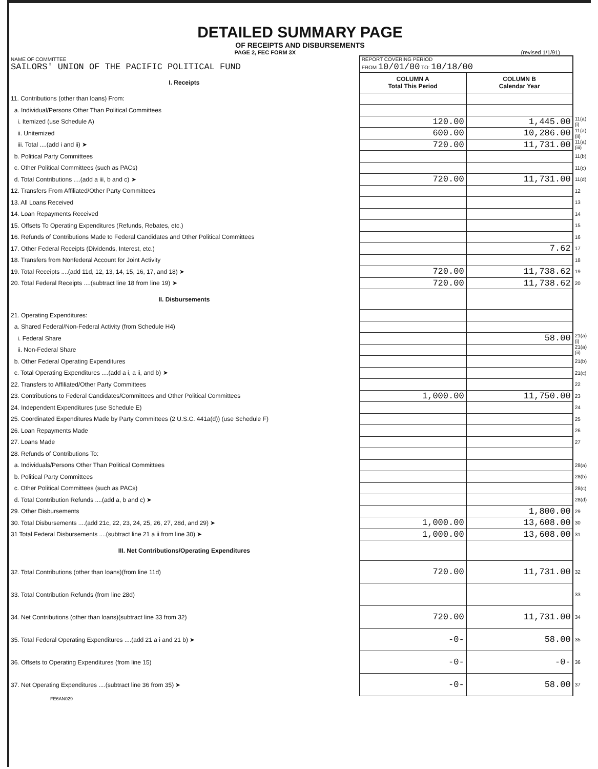DETAILED SUMMARY PAGE
OF RECEIPTS AND DISBURSEMENTS
PAGE 2, FEC FORM 3X (revised 1/1/91)
| NAME OF COMMITTEE SAILORS' UNION OF THE PACIFIC POLITICAL FUND | REPORT COVERING PERIOD FROM 10/01/00 TO: 10/18/00 | | |
| I. Receipts | COLUMN A Total This Period | COLUMN B Calendar Year | |
| 11. Contributions (other than loans) From: | | | |
| a. Individual/Persons Other Than Political Committees | | | |
| i. Itemized (use Schedule A) | 120.00 | 1,445.00 | 11(a)(i) |
| ii. Unitemized | 600.00 | 10,286.00 | 11(a)(ii) |
| iii. Total ....(add i and ii) ➤ | 720.00 | 11,731.00 | 11(a)(iii) |
| b. Political Party Committees | | | 11(b) |
| c. Other Political Committees (such as PACs) | | | 11(c) |
| d. Total Contributions ....(add a iii, b and c) ➤ | 720.00 | 11,731.00 | 11(d) |
| 12. Transfers From Affiliated/Other Party Committees | | | 12 |
| 13. All Loans Received | | | 13 |
| 14. Loan Repayments Received | | | 14 |
| 15. Offsets To Operating Expenditures (Refunds, Rebates, etc.) | | | 15 |
| 16. Refunds of Contributions Made to Federal Candidates and Other Political Committees | | | 16 |
| 17. Other Federal Receipts (Dividends, Interest, etc.) | | 7.62 | 17 |
| 18. Transfers from Nonfederal Account for Joint Activity | | | 18 |
| 19. Total Receipts ....(add 11d, 12, 13, 14, 15, 16, 17, and 18) ➤ | 720.00 | 11,738.62 | 19 |
| 20. Total Federal Receipts ....(subtract line 18 from line 19) ➤ | 720.00 | 11,738.62 | 20 |
| II. Disbursements | | | |
| 21. Operating Expenditures: | | | |
| a. Shared Federal/Non-Federal Activity (from Schedule H4) | | | |
| i. Federal Share | | 58.00 | 21(a)(i) |
| ii. Non-Federal Share | | | 21(a)(ii) |
| b. Other Federal Operating Expenditures | | | 21(b) |
| c. Total Operating Expenditures ....(add a i, a ii, and b) ➤ | | | 21(c) |
| 22. Transfers to Affiliated/Other Party Committees | | | 22 |
| 23. Contributions to Federal Candidates/Committees and Other Political Committees | 1,000.00 | 11,750.00 | 23 |
| 24. Independent Expenditures (use Schedule E) | | | 24 |
| 25. Coordinated Expenditures Made by Party Committees (2 U.S.C. 441a(d)) (use Schedule F) | | | 25 |
| 26. Loan Repayments Made | | | 26 |
| 27. Loans Made | | | 27 |
| 28. Refunds of Contributions To: | | | |
| a. Individuals/Persons Other Than Political Committees | | | 28(a) |
| b. Political Party Committees | | | 28(b) |
| c. Other Political Committees (such as PACs) | | | 28(c) |
| d. Total Contribution Refunds ....(add a, b and c) ➤ | | | 28(d) |
| 29. Other Disbursements | | 1,800.00 | 29 |
| 30. Total Disbursements ....(add 21c, 22, 23, 24, 25, 26, 27, 28d, and 29) ➤ | 1,000.00 | 13,608.00 | 30 |
| 31 Total Federal Disbursements ....(subtract line 21 a ii from line 30) ➤ | 1,000.00 | 13,608.00 | 31 |
| III. Net Contributions/Operating Expenditures | | | |
| 32. Total Contributions (other than loans)(from line 11d) | 720.00 | 11,731.00 | 32 |
| 33. Total Contribution Refunds (from line 28d) | | | 33 |
| 34. Net Contributions (other than loans)(subtract line 33 from 32) | 720.00 | 11,731.00 | 34 |
| 35. Total Federal Operating Expenditures ....(add 21 a i and 21 b) ➤ | -0- | 58.00 | 35 |
| 36. Offsets to Operating Expenditures (from line 15) | -0- | -0- | 36 |
| 37. Net Operating Expenditures ....(subtract line 36 from 35) ➤ | -0- | 58.00 | 37 |
FE6AN029